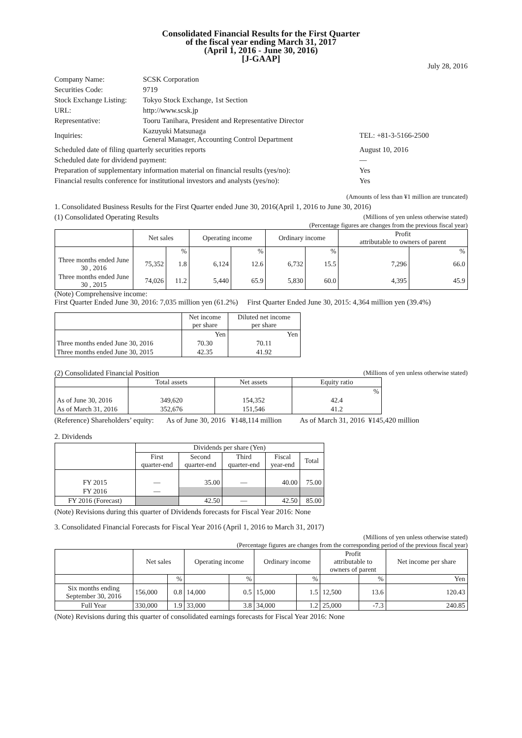Consolidated Financial Results for the First Quarter
of the fiscal year ending March 31, 2017
(April 1, 2016 - June 30, 2016)
[J-GAAP]
July 28, 2016
| Company Name: | SCSK Corporation | |
| Securities Code: | 9719 | |
| Stock Exchange Listing: | Tokyo Stock Exchange, 1st Section | |
| URL: | http://www.scsk.jp | |
| Representative: | Tooru Tanihara, President and Representative Director | |
| Inquiries: | Kazuyuki Matsunaga General Manager, Accounting Control Department | TEL: +81-3-5166-2500 |
| Scheduled date of filing quarterly securities reports | | August 10, 2016 |
| Scheduled date for dividend payment: | | — |
| Preparation of supplementary information material on financial results (yes/no): | | Yes |
| Financial results conference for institutional investors and analysts (yes/no): | | Yes |
(Amounts of less than ¥1 million are truncated)
1. Consolidated Business Results for the First Quarter ended June 30, 2016(April 1, 2016 to June 30, 2016)
(1) Consolidated Operating Results (Millions of yen unless otherwise stated)
(Percentage figures are changes from the previous fiscal year)
| | Net sales | | Operating income | | Ordinary income | | Profit attributable to owners of parent | |
| --- | --- | --- | --- | --- | --- | --- | --- | --- |
| | | % | | % | | % | | % |
| Three months ended June 30 , 2016 | 75,352 | 1.8 | 6,124 | 12.6 | 6,732 | 15.5 | 7,296 | 66.0 |
| Three months ended June 30 , 2015 | 74,026 | 11.2 | 5,440 | 65.9 | 5,830 | 60.0 | 4,395 | 45.9 |
(Note) Comprehensive income:
First Quarter Ended June 30, 2016: 7,035 million yen (61.2%) First Quarter Ended June 30, 2015: 4,364 million yen (39.4%)
| | Net income per share | Diluted net income per share |
| --- | --- | --- |
| | Yen | Yen |
| Three months ended June 30, 2016 | 70.30 | 70.11 |
| Three months ended June 30, 2015 | 42.35 | 41.92 |
(2) Consolidated Financial Position (Millions of yen unless otherwise stated)
| | Total assets | Net assets | Equity ratio |
| --- | --- | --- | --- |
| | | | % |
| As of June 30, 2016 | 349,620 | 154,352 | 42.4 |
| As of March 31, 2016 | 352,676 | 151,546 | 41.2 |
(Reference) Shareholders’ equity: As of June 30, 2016 ¥148,114 million As of March 31, 2016 ¥145,420 million
2. Dividends
| | Dividends per share (Yen) | | | | |
| --- | --- | --- | --- | --- | --- |
| | First quarter-end | Second quarter-end | Third quarter-end | Fiscal year-end | Total |
| FY 2015 | — | 35.00 | — | 40.00 | 75.00 |
| FY 2016 | — | | | | |
| FY 2016 (Forecast) | | 42.50 | — | 42.50 | 85.00 |
(Note) Revisions during this quarter of Dividends forecasts for Fiscal Year 2016: None
3. Consolidated Financial Forecasts for Fiscal Year 2016 (April 1, 2016 to March 31, 2017)
(Millions of yen unless otherwise stated)
(Percentage figures are changes from the corresponding period of the previous fiscal year)
| | Net sales | | Operating income | | Ordinary income | | Profit attributable to owners of parent | | Net income per share |
| --- | --- | --- | --- | --- | --- | --- | --- | --- | --- |
| | | % | | % | | % | | % | Yen |
| Six months ending September 30, 2016 | 156,000 | 0.8 | 14,000 | 0.5 | 15,000 | 1.5 | 12,500 | 13.6 | 120.43 |
| Full Year | 330,000 | 1.9 | 33,000 | 3.8 | 34,000 | 1.2 | 25,000 | -7.3 | 240.85 |
(Note) Revisions during this quarter of consolidated earnings forecasts for Fiscal Year 2016: None